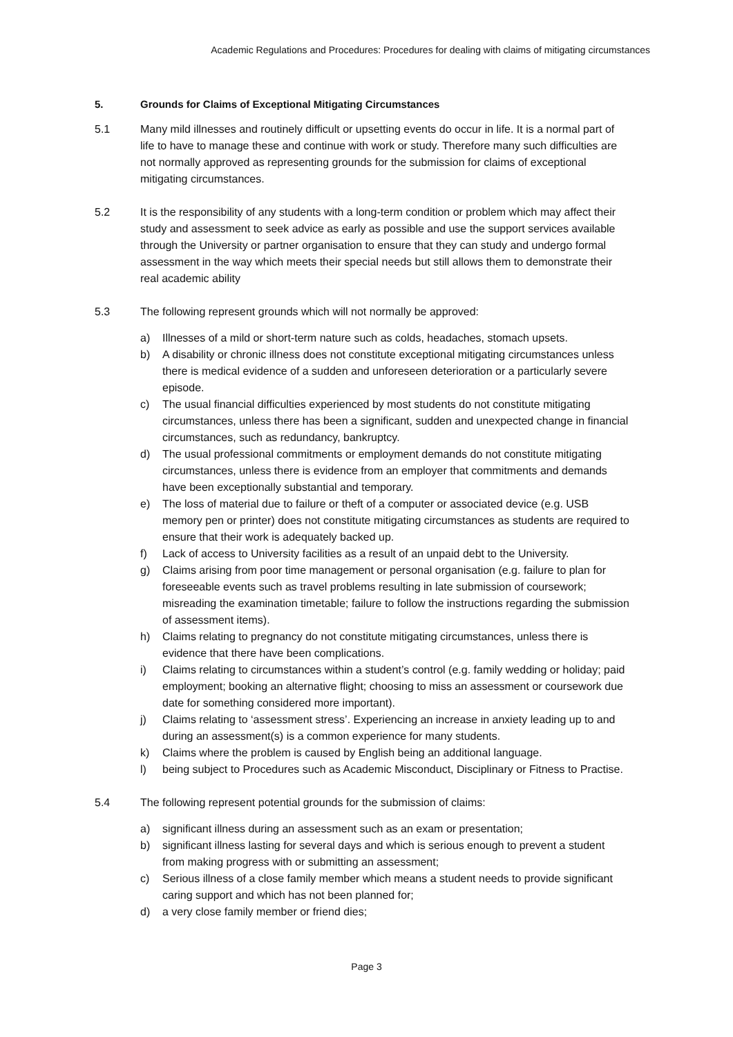Academic Regulations and Procedures: Procedures for dealing with claims of mitigating circumstances
5. Grounds for Claims of Exceptional Mitigating Circumstances
5.1 Many mild illnesses and routinely difficult or upsetting events do occur in life. It is a normal part of life to have to manage these and continue with work or study. Therefore many such difficulties are not normally approved as representing grounds for the submission for claims of exceptional mitigating circumstances.
5.2 It is the responsibility of any students with a long-term condition or problem which may affect their study and assessment to seek advice as early as possible and use the support services available through the University or partner organisation to ensure that they can study and undergo formal assessment in the way which meets their special needs but still allows them to demonstrate their real academic ability
5.3 The following represent grounds which will not normally be approved:
a) Illnesses of a mild or short-term nature such as colds, headaches, stomach upsets.
b) A disability or chronic illness does not constitute exceptional mitigating circumstances unless there is medical evidence of a sudden and unforeseen deterioration or a particularly severe episode.
c) The usual financial difficulties experienced by most students do not constitute mitigating circumstances, unless there has been a significant, sudden and unexpected change in financial circumstances, such as redundancy, bankruptcy.
d) The usual professional commitments or employment demands do not constitute mitigating circumstances, unless there is evidence from an employer that commitments and demands have been exceptionally substantial and temporary.
e) The loss of material due to failure or theft of a computer or associated device (e.g. USB memory pen or printer) does not constitute mitigating circumstances as students are required to ensure that their work is adequately backed up.
f) Lack of access to University facilities as a result of an unpaid debt to the University.
g) Claims arising from poor time management or personal organisation (e.g. failure to plan for foreseeable events such as travel problems resulting in late submission of coursework; misreading the examination timetable; failure to follow the instructions regarding the submission of assessment items).
h) Claims relating to pregnancy do not constitute mitigating circumstances, unless there is evidence that there have been complications.
i) Claims relating to circumstances within a student’s control (e.g. family wedding or holiday; paid employment; booking an alternative flight; choosing to miss an assessment or coursework due date for something considered more important).
j) Claims relating to ‘assessment stress’. Experiencing an increase in anxiety leading up to and during an assessment(s) is a common experience for many students.
k) Claims where the problem is caused by English being an additional language.
l) being subject to Procedures such as Academic Misconduct, Disciplinary or Fitness to Practise.
5.4 The following represent potential grounds for the submission of claims:
a) significant illness during an assessment such as an exam or presentation;
b) significant illness lasting for several days and which is serious enough to prevent a student from making progress with or submitting an assessment;
c) Serious illness of a close family member which means a student needs to provide significant caring support and which has not been planned for;
d) a very close family member or friend dies;
Page 3